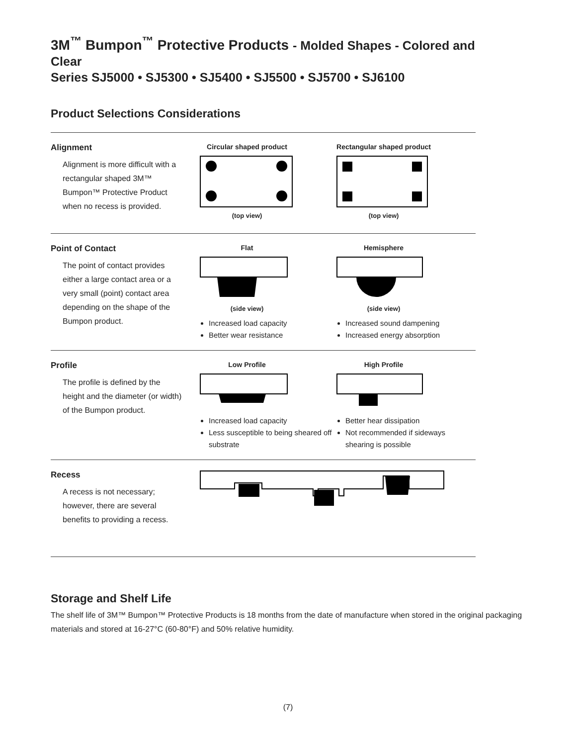3M<sup>™</sup> Bumpon<sup>™</sup> Protective Products - Molded Shapes - Colored and Clear
Series SJ5000 • SJ5300 • SJ5400 • SJ5500 • SJ5700 • SJ6100
Product Selections Considerations
Alignment
Alignment is more difficult with a rectangular shaped 3M™ Bumpon™ Protective Product when no recess is provided.
Circular shaped product
(top view)
Rectangular shaped product
(top view)
Point of Contact
The point of contact provides either a large contact area or a very small (point) contact area depending on the shape of the Bumpon product.
Flat
(side view)
Increased load capacity
Better wear resistance
Hemisphere
(side view)
Increased sound dampening
Increased energy absorption
Profile
The profile is defined by the height and the diameter (or width) of the Bumpon product.
Low Profile
Increased load capacity
Less susceptible to being sheared off substrate
High Profile
Better hear dissipation
Not recommended if sideways shearing is possible
Recess
A recess is not necessary; however, there are several benefits to providing a recess.
Storage and Shelf Life
The shelf life of 3M™ Bumpon™ Protective Products is 18 months from the date of manufacture when stored in the original packaging materials and stored at 16-27°C (60-80°F) and 50% relative humidity.
(7)